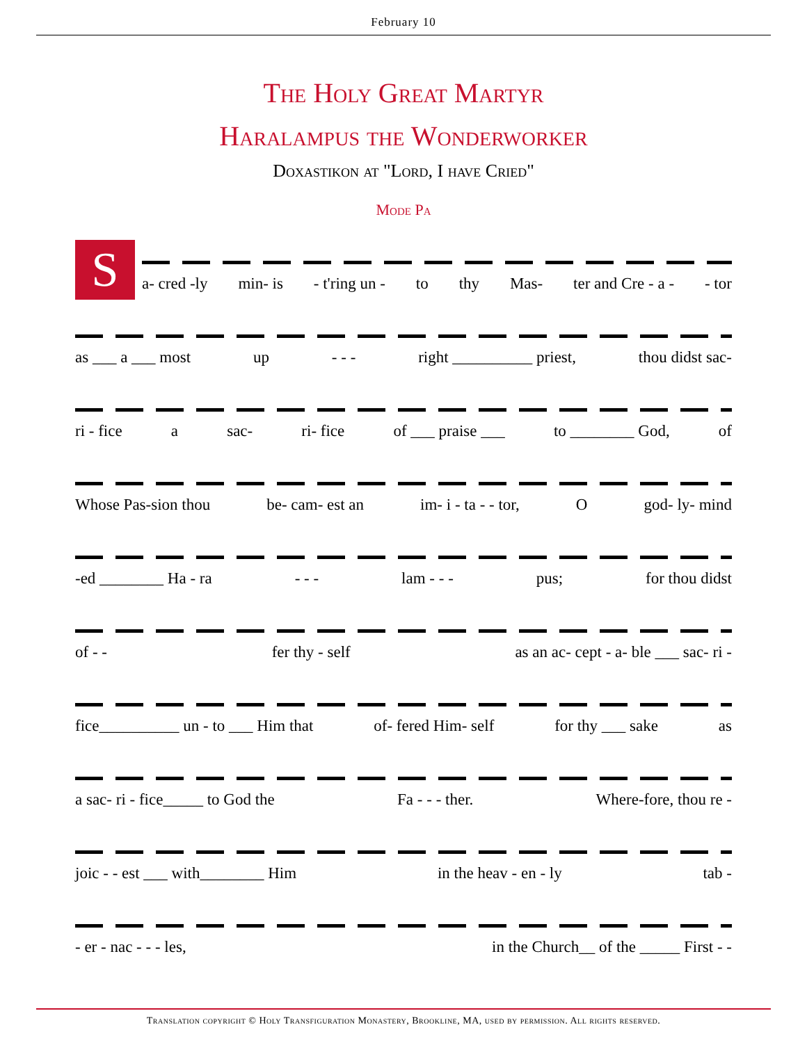February 10
The Holy Great Martyr
Haralampus the Wonderworker
Doxastikon at "Lord, I have Cried"
Mode Pa
S
a- cred -ly min- is - t'ring un - to thy Mas- ter and Cre - a - - tor
as ___ a ___ most up - - - right __________ priest, thou didst sac-
ri - fice a sac- ri- fice of ___ praise ___ to ________ God, of
Whose Pas-sion thou be- cam- est an im- i - ta - - tor, O god- ly- mind
-ed ________ Ha - ra - - - lam - - - pus; for thou didst
of - - fer thy - self as an ac- cept - a- ble ___ sac- ri -
fice__________ un - to ___ Him that of- fered Him- self for thy ___ sake as
a sac- ri - fice_____ to God the Fa - - - ther. Where-fore, thou re -
joic - - est ___ with________ Him in the heav - en - ly tab -
- er - nac - - - les, in the Church__ of the _____ First - -
Translation copyright © Holy Transfiguration Monastery, Brookline, MA, used by permission. All rights reserved.